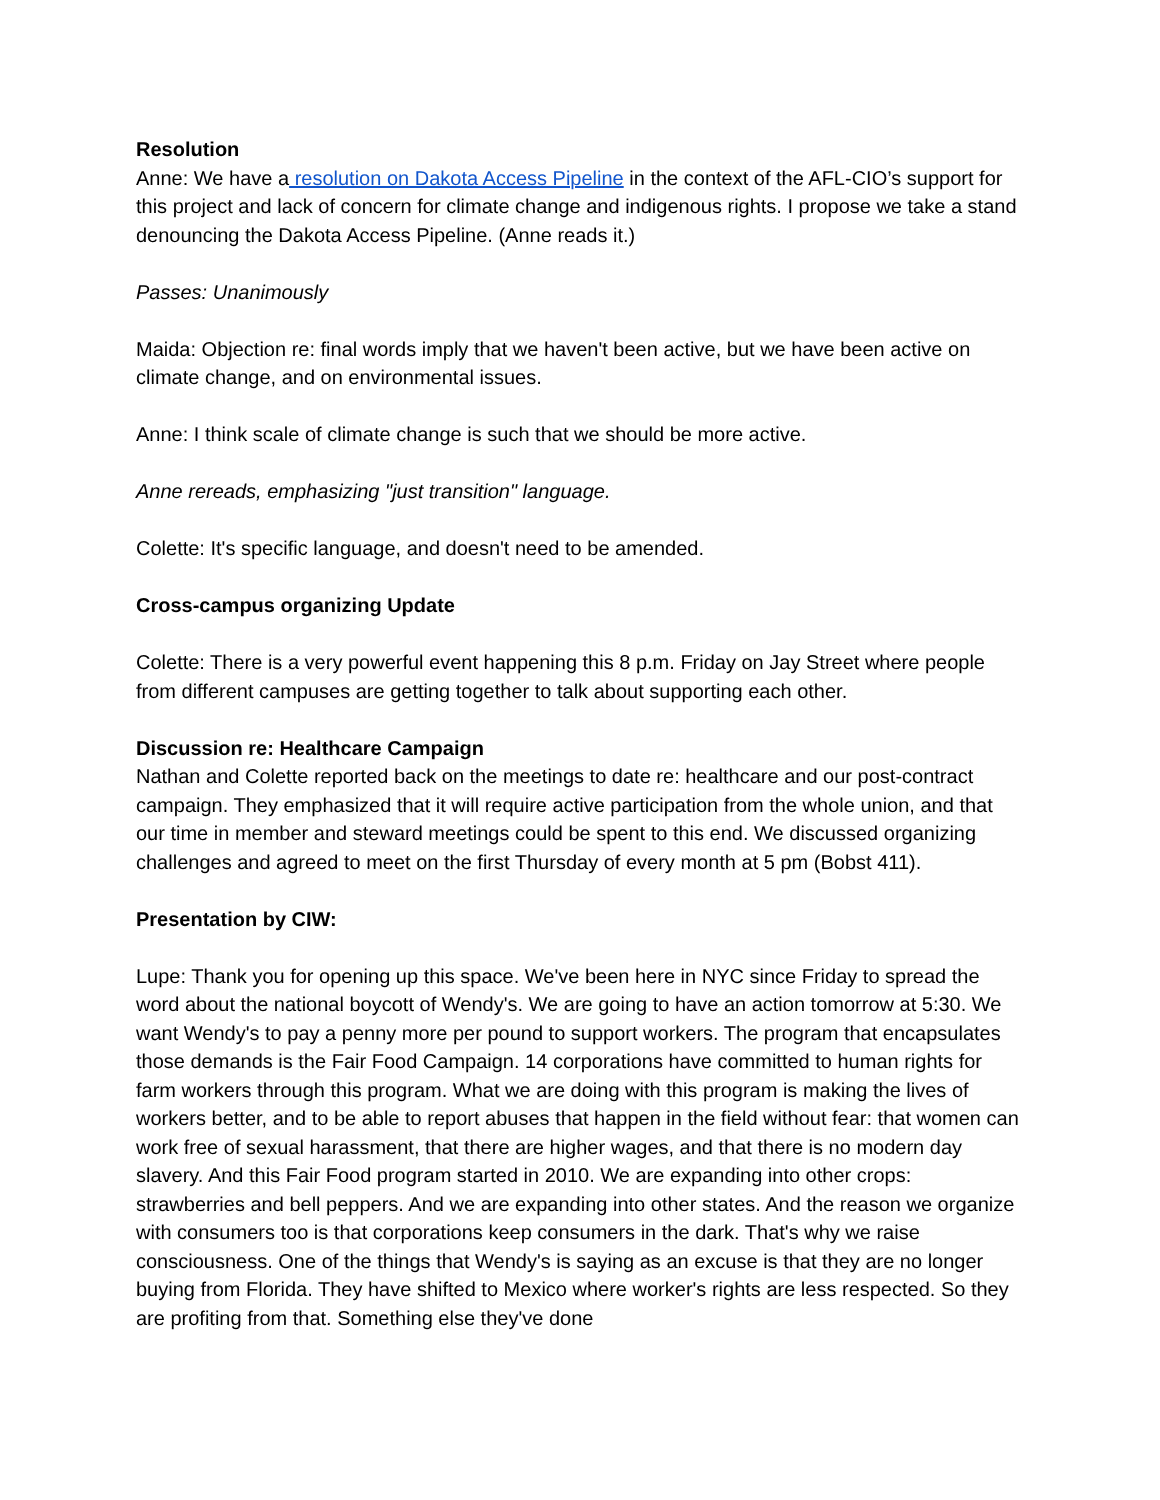Resolution
Anne: We have a resolution on Dakota Access Pipeline in the context of the AFL-CIO’s support for this project and lack of concern for climate change and indigenous rights. I propose we take a stand denouncing the Dakota Access Pipeline. (Anne reads it.)
Passes: Unanimously
Maida: Objection re: final words imply that we haven't been active, but we have been active on climate change, and on environmental issues.
Anne: I think scale of climate change is such that we should be more active.
Anne rereads, emphasizing "just transition" language.
Colette: It's specific language, and doesn't need to be amended.
Cross-campus organizing Update
Colette: There is a very powerful event happening this 8 p.m. Friday on Jay Street where people from different campuses are getting together to talk about supporting each other.
Discussion re: Healthcare Campaign
Nathan and Colette reported back on the meetings to date re: healthcare and our post-contract campaign. They emphasized that it will require active participation from the whole union, and that our time in member and steward meetings could be spent to this end. We discussed organizing challenges and agreed to meet on the first Thursday of every month at 5 pm (Bobst 411).
Presentation by CIW:
Lupe: Thank you for opening up this space. We've been here in NYC since Friday to spread the word about the national boycott of Wendy's. We are going to have an action tomorrow at 5:30. We want Wendy's to pay a penny more per pound to support workers. The program that encapsulates those demands is the Fair Food Campaign. 14 corporations have committed to human rights for farm workers through this program. What we are doing with this program is making the lives of workers better, and to be able to report abuses that happen in the field without fear: that women can work free of sexual harassment, that there are higher wages, and that there is no modern day slavery. And this Fair Food program started in 2010. We are expanding into other crops: strawberries and bell peppers. And we are expanding into other states. And the reason we organize with consumers too is that corporations keep consumers in the dark. That's why we raise consciousness. One of the things that Wendy's is saying as an excuse is that they are no longer buying from Florida. They have shifted to Mexico where worker's rights are less respected. So they are profiting from that. Something else they've done